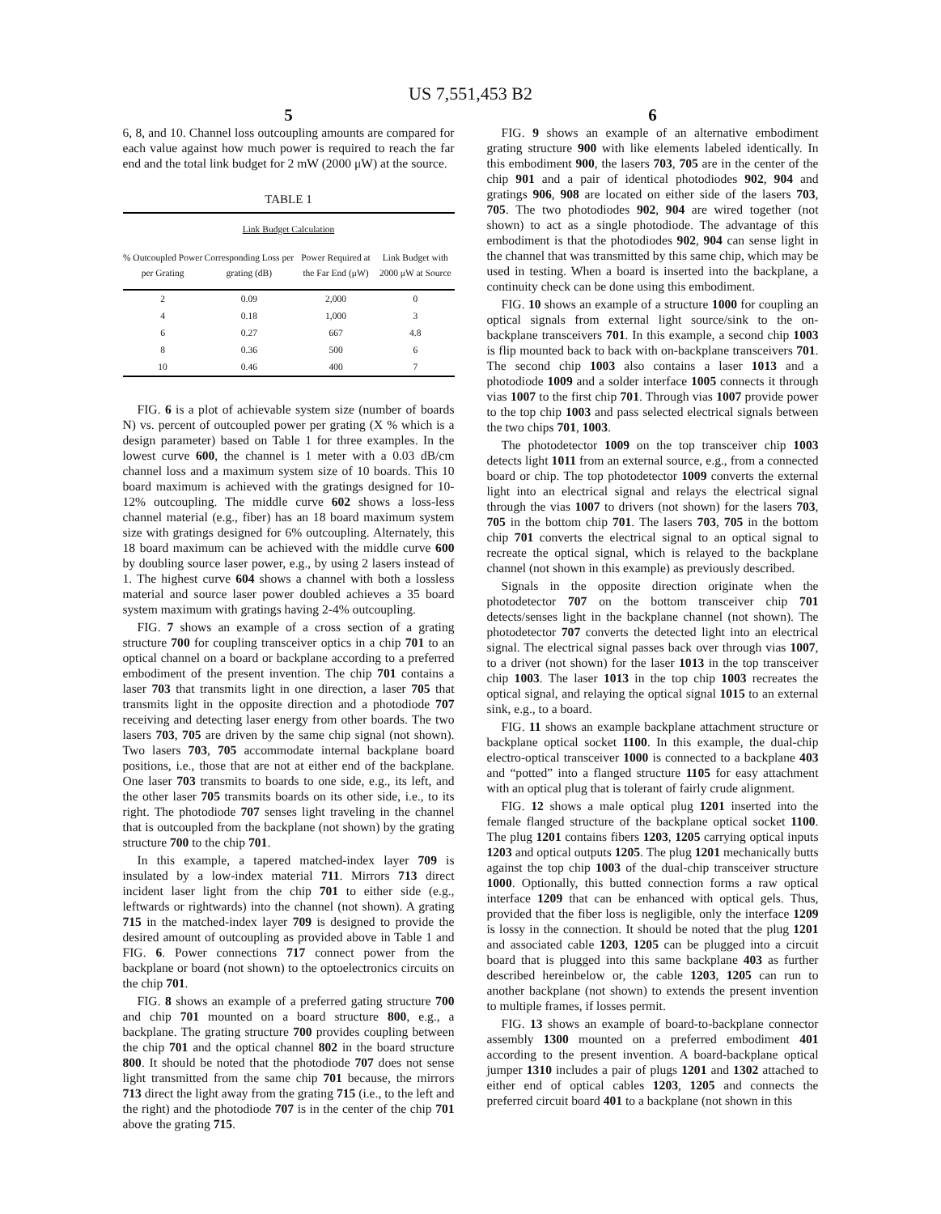US 7,551,453 B2
5
6, 8, and 10. Channel loss outcoupling amounts are compared for each value against how much power is required to reach the far end and the total link budget for 2 mW (2000 μW) at the source.
TABLE 1
| Link Budget Calculation | | | |
| --- | --- | --- | --- |
| % Outcoupled Power per Grating | Corresponding Loss per grating (dB) | Power Required at the Far End (μW) | Link Budget with 2000 μW at Source |
| 2 | 0.09 | 2,000 | 0 |
| 4 | 0.18 | 1,000 | 3 |
| 6 | 0.27 | 667 | 4.8 |
| 8 | 0.36 | 500 | 6 |
| 10 | 0.46 | 400 | 7 |
FIG. 6 is a plot of achievable system size (number of boards N) vs. percent of outcoupled power per grating (X % which is a design parameter) based on Table 1 for three examples. In the lowest curve 600, the channel is 1 meter with a 0.03 dB/cm channel loss and a maximum system size of 10 boards. This 10 board maximum is achieved with the gratings designed for 10-12% outcoupling. The middle curve 602 shows a loss-less channel material (e.g., fiber) has an 18 board maximum system size with gratings designed for 6% outcoupling. Alternately, this 18 board maximum can be achieved with the middle curve 600 by doubling source laser power, e.g., by using 2 lasers instead of 1. The highest curve 604 shows a channel with both a lossless material and source laser power doubled achieves a 35 board system maximum with gratings having 2-4% outcoupling.
FIG. 7 shows an example of a cross section of a grating structure 700 for coupling transceiver optics in a chip 701 to an optical channel on a board or backplane according to a preferred embodiment of the present invention. The chip 701 contains a laser 703 that transmits light in one direction, a laser 705 that transmits light in the opposite direction and a photodiode 707 receiving and detecting laser energy from other boards. The two lasers 703, 705 are driven by the same chip signal (not shown). Two lasers 703, 705 accommodate internal backplane board positions, i.e., those that are not at either end of the backplane. One laser 703 transmits to boards to one side, e.g., its left, and the other laser 705 transmits boards on its other side, i.e., to its right. The photodiode 707 senses light traveling in the channel that is outcoupled from the backplane (not shown) by the grating structure 700 to the chip 701.
In this example, a tapered matched-index layer 709 is insulated by a low-index material 711. Mirrors 713 direct incident laser light from the chip 701 to either side (e.g., leftwards or rightwards) into the channel (not shown). A grating 715 in the matched-index layer 709 is designed to provide the desired amount of outcoupling as provided above in Table 1 and FIG. 6. Power connections 717 connect power from the backplane or board (not shown) to the optoelectronics circuits on the chip 701.
FIG. 8 shows an example of a preferred gating structure 700 and chip 701 mounted on a board structure 800, e.g., a backplane. The grating structure 700 provides coupling between the chip 701 and the optical channel 802 in the board structure 800. It should be noted that the photodiode 707 does not sense light transmitted from the same chip 701 because, the mirrors 713 direct the light away from the grating 715 (i.e., to the left and the right) and the photodiode 707 is in the center of the chip 701 above the grating 715.
6
FIG. 9 shows an example of an alternative embodiment grating structure 900 with like elements labeled identically. In this embodiment 900, the lasers 703, 705 are in the center of the chip 901 and a pair of identical photodiodes 902, 904 and gratings 906, 908 are located on either side of the lasers 703, 705. The two photodiodes 902, 904 are wired together (not shown) to act as a single photodiode. The advantage of this embodiment is that the photodiodes 902, 904 can sense light in the channel that was transmitted by this same chip, which may be used in testing. When a board is inserted into the backplane, a continuity check can be done using this embodiment.
FIG. 10 shows an example of a structure 1000 for coupling an optical signals from external light source/sink to the on-backplane transceivers 701. In this example, a second chip 1003 is flip mounted back to back with on-backplane transceivers 701. The second chip 1003 also contains a laser 1013 and a photodiode 1009 and a solder interface 1005 connects it through vias 1007 to the first chip 701. Through vias 1007 provide power to the top chip 1003 and pass selected electrical signals between the two chips 701, 1003.
The photodetector 1009 on the top transceiver chip 1003 detects light 1011 from an external source, e.g., from a connected board or chip. The top photodetector 1009 converts the external light into an electrical signal and relays the electrical signal through the vias 1007 to drivers (not shown) for the lasers 703, 705 in the bottom chip 701. The lasers 703, 705 in the bottom chip 701 converts the electrical signal to an optical signal to recreate the optical signal, which is relayed to the backplane channel (not shown in this example) as previously described.
Signals in the opposite direction originate when the photodetector 707 on the bottom transceiver chip 701 detects/senses light in the backplane channel (not shown). The photodetector 707 converts the detected light into an electrical signal. The electrical signal passes back over through vias 1007, to a driver (not shown) for the laser 1013 in the top transceiver chip 1003. The laser 1013 in the top chip 1003 recreates the optical signal, and relaying the optical signal 1015 to an external sink, e.g., to a board.
FIG. 11 shows an example backplane attachment structure or backplane optical socket 1100. In this example, the dual-chip electro-optical transceiver 1000 is connected to a backplane 403 and “potted” into a flanged structure 1105 for easy attachment with an optical plug that is tolerant of fairly crude alignment.
FIG. 12 shows a male optical plug 1201 inserted into the female flanged structure of the backplane optical socket 1100. The plug 1201 contains fibers 1203, 1205 carrying optical inputs 1203 and optical outputs 1205. The plug 1201 mechanically butts against the top chip 1003 of the dual-chip transceiver structure 1000. Optionally, this butted connection forms a raw optical interface 1209 that can be enhanced with optical gels. Thus, provided that the fiber loss is negligible, only the interface 1209 is lossy in the connection. It should be noted that the plug 1201 and associated cable 1203, 1205 can be plugged into a circuit board that is plugged into this same backplane 403 as further described hereinbelow or, the cable 1203, 1205 can run to another backplane (not shown) to extends the present invention to multiple frames, if losses permit.
FIG. 13 shows an example of board-to-backplane connector assembly 1300 mounted on a preferred embodiment 401 according to the present invention. A board-backplane optical jumper 1310 includes a pair of plugs 1201 and 1302 attached to either end of optical cables 1203, 1205 and connects the preferred circuit board 401 to a backplane (not shown in this